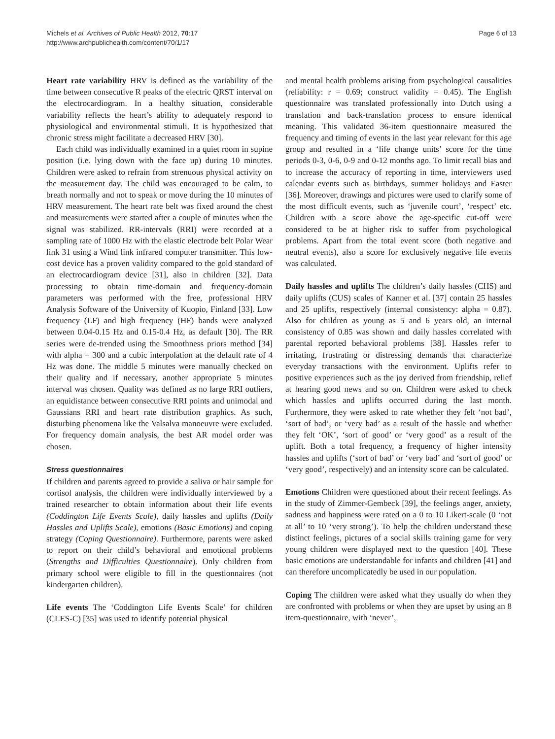Michels et al. Archives of Public Health 2012, 70:17
http://www.archpublichealth.com/content/70/1/17
Page 6 of 13
Heart rate variability HRV is defined as the variability of the time between consecutive R peaks of the electric QRST interval on the electrocardiogram. In a healthy situation, considerable variability reflects the heart’s ability to adequately respond to physiological and environmental stimuli. It is hypothesized that chronic stress might facilitate a decreased HRV [30].
Each child was individually examined in a quiet room in supine position (i.e. lying down with the face up) during 10 minutes. Children were asked to refrain from strenuous physical activity on the measurement day. The child was encouraged to be calm, to breath normally and not to speak or move during the 10 minutes of HRV measurement. The heart rate belt was fixed around the chest and measurements were started after a couple of minutes when the signal was stabilized. RR-intervals (RRI) were recorded at a sampling rate of 1000 Hz with the elastic electrode belt Polar Wear link 31 using a Wind link infrared computer transmitter. This low-cost device has a proven validity compared to the gold standard of an electrocardiogram device [31], also in children [32]. Data processing to obtain time-domain and frequency-domain parameters was performed with the free, professional HRV Analysis Software of the University of Kuopio, Finland [33]. Low frequency (LF) and high frequency (HF) bands were analyzed between 0.04-0.15 Hz and 0.15-0.4 Hz, as default [30]. The RR series were de-trended using the Smoothness priors method [34] with alpha = 300 and a cubic interpolation at the default rate of 4 Hz was done. The middle 5 minutes were manually checked on their quality and if necessary, another appropriate 5 minutes interval was chosen. Quality was defined as no large RRI outliers, an equidistance between consecutive RRI points and unimodal and Gaussians RRI and heart rate distribution graphics. As such, disturbing phenomena like the Valsalva manoeuvre were excluded. For frequency domain analysis, the best AR model order was chosen.
Stress questionnaires
If children and parents agreed to provide a saliva or hair sample for cortisol analysis, the children were individually interviewed by a trained researcher to obtain information about their life events (Coddington Life Events Scale), daily hassles and uplifts (Daily Hassles and Uplifts Scale), emotions (Basic Emotions) and coping strategy (Coping Questionnaire). Furthermore, parents were asked to report on their child’s behavioral and emotional problems (Strengths and Difficulties Questionnaire). Only children from primary school were eligible to fill in the questionnaires (not kindergarten children).
Life events The ‘Coddington Life Events Scale’ for children (CLES-C) [35] was used to identify potential physical
and mental health problems arising from psychological causalities (reliability: r = 0.69; construct validity = 0.45). The English questionnaire was translated professionally into Dutch using a translation and back-translation process to ensure identical meaning. This validated 36-item questionnaire measured the frequency and timing of events in the last year relevant for this age group and resulted in a ‘life change units’ score for the time periods 0-3, 0-6, 0-9 and 0-12 months ago. To limit recall bias and to increase the accuracy of reporting in time, interviewers used calendar events such as birthdays, summer holidays and Easter [36]. Moreover, drawings and pictures were used to clarify some of the most difficult events, such as ‘juvenile court’, ‘respect’ etc. Children with a score above the age-specific cut-off were considered to be at higher risk to suffer from psychological problems. Apart from the total event score (both negative and neutral events), also a score for exclusively negative life events was calculated.
Daily hassles and uplifts The children’s daily hassles (CHS) and daily uplifts (CUS) scales of Kanner et al. [37] contain 25 hassles and 25 uplifts, respectively (internal consistency: alpha = 0.87). Also for children as young as 5 and 6 years old, an internal consistency of 0.85 was shown and daily hassles correlated with parental reported behavioral problems [38]. Hassles refer to irritating, frustrating or distressing demands that characterize everyday transactions with the environment. Uplifts refer to positive experiences such as the joy derived from friendship, relief at hearing good news and so on. Children were asked to check which hassles and uplifts occurred during the last month. Furthermore, they were asked to rate whether they felt ‘not bad’, ‘sort of bad’, or ‘very bad’ as a result of the hassle and whether they felt ‘OK’, ‘sort of good’ or ‘very good’ as a result of the uplift. Both a total frequency, a frequency of higher intensity hassles and uplifts (‘sort of bad’ or ‘very bad’ and ‘sort of good’ or ‘very good’, respectively) and an intensity score can be calculated.
Emotions Children were questioned about their recent feelings. As in the study of Zimmer-Gembeck [39], the feelings anger, anxiety, sadness and happiness were rated on a 0 to 10 Likert-scale (0 ‘not at all’ to 10 ‘very strong’). To help the children understand these distinct feelings, pictures of a social skills training game for very young children were displayed next to the question [40]. These basic emotions are understandable for infants and children [41] and can therefore uncomplicatedly be used in our population.
Coping The children were asked what they usually do when they are confronted with problems or when they are upset by using an 8 item-questionnaire, with ‘never’,